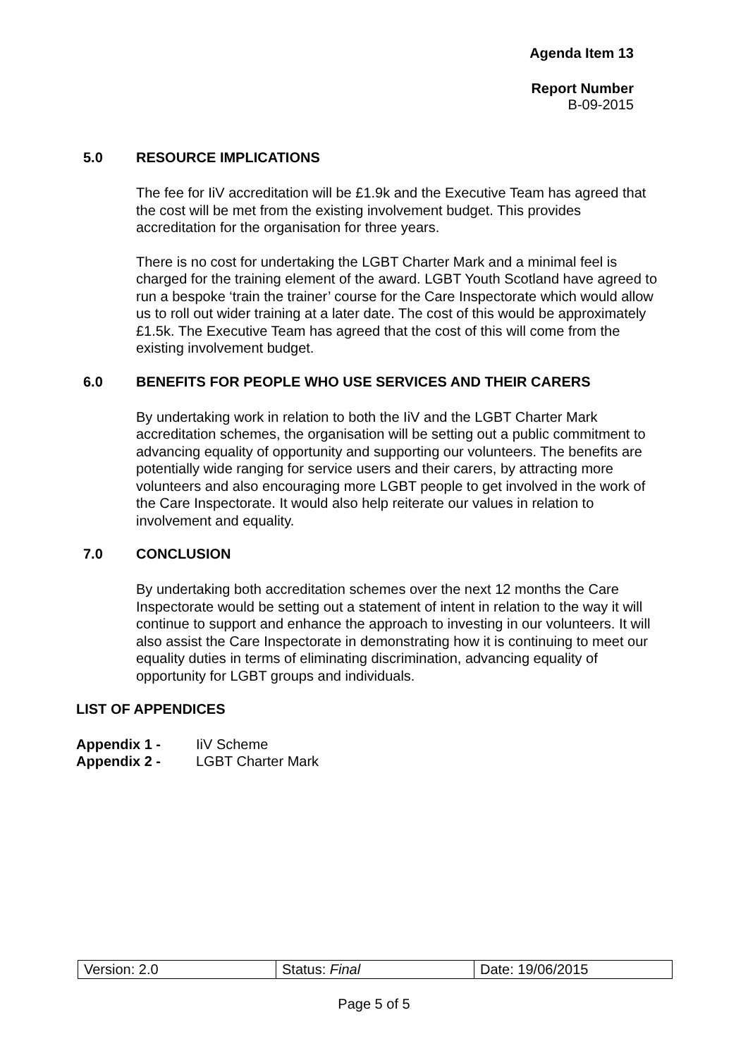Agenda Item 13
Report Number
B-09-2015
5.0 RESOURCE IMPLICATIONS
The fee for IiV accreditation will be £1.9k and the Executive Team has agreed that the cost will be met from the existing involvement budget. This provides accreditation for the organisation for three years.
There is no cost for undertaking the LGBT Charter Mark and a minimal feel is charged for the training element of the award. LGBT Youth Scotland have agreed to run a bespoke ‘train the trainer’ course for the Care Inspectorate which would allow us to roll out wider training at a later date. The cost of this would be approximately £1.5k. The Executive Team has agreed that the cost of this will come from the existing involvement budget.
6.0 BENEFITS FOR PEOPLE WHO USE SERVICES AND THEIR CARERS
By undertaking work in relation to both the IiV and the LGBT Charter Mark accreditation schemes, the organisation will be setting out a public commitment to advancing equality of opportunity and supporting our volunteers. The benefits are potentially wide ranging for service users and their carers, by attracting more volunteers and also encouraging more LGBT people to get involved in the work of the Care Inspectorate. It would also help reiterate our values in relation to involvement and equality.
7.0 CONCLUSION
By undertaking both accreditation schemes over the next 12 months the Care Inspectorate would be setting out a statement of intent in relation to the way it will continue to support and enhance the approach to investing in our volunteers. It will also assist the Care Inspectorate in demonstrating how it is continuing to meet our equality duties in terms of eliminating discrimination, advancing equality of opportunity for LGBT groups and individuals.
LIST OF APPENDICES
Appendix 1 - IiV Scheme
Appendix 2 - LGBT Charter Mark
| Version: 2.0 | Status: Final | Date: 19/06/2015 |
Page 5 of 5